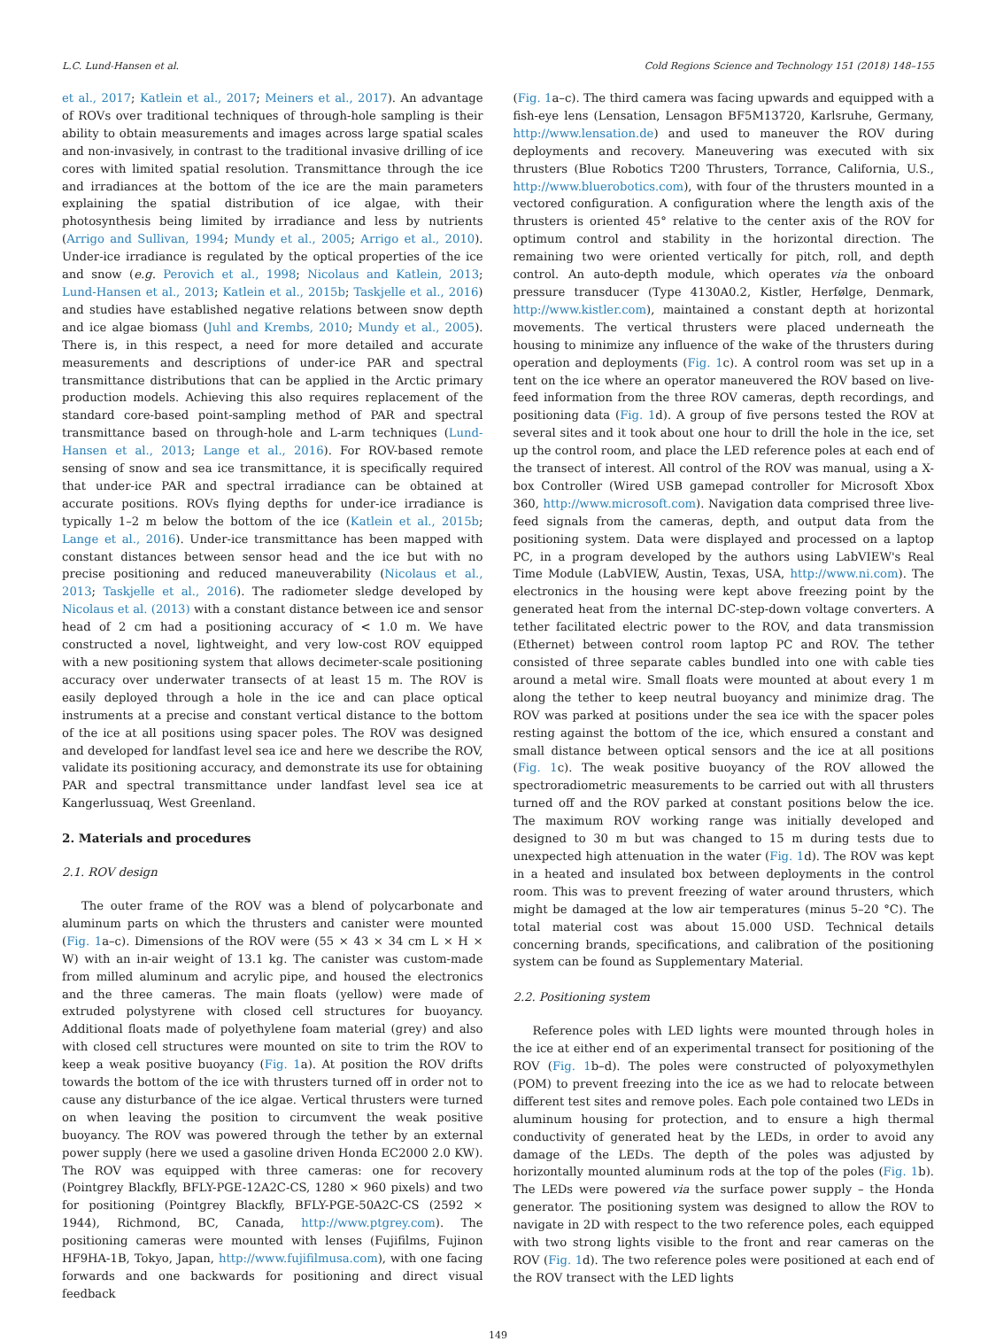L.C. Lund-Hansen et al. Cold Regions Science and Technology 151 (2018) 148–155
et al., 2017; Katlein et al., 2017; Meiners et al., 2017). An advantage of ROVs over traditional techniques of through-hole sampling is their ability to obtain measurements and images across large spatial scales and non-invasively, in contrast to the traditional invasive drilling of ice cores with limited spatial resolution. Transmittance through the ice and irradiances at the bottom of the ice are the main parameters explaining the spatial distribution of ice algae, with their photosynthesis being limited by irradiance and less by nutrients (Arrigo and Sullivan, 1994; Mundy et al., 2005; Arrigo et al., 2010). Under-ice irradiance is regulated by the optical properties of the ice and snow (e.g. Perovich et al., 1998; Nicolaus and Katlein, 2013; Lund-Hansen et al., 2013; Katlein et al., 2015b; Taskjelle et al., 2016) and studies have established negative relations between snow depth and ice algae biomass (Juhl and Krembs, 2010; Mundy et al., 2005). There is, in this respect, a need for more detailed and accurate measurements and descriptions of under-ice PAR and spectral transmittance distributions that can be applied in the Arctic primary production models. Achieving this also requires replacement of the standard core-based point-sampling method of PAR and spectral transmittance based on through-hole and L-arm techniques (Lund-Hansen et al., 2013; Lange et al., 2016). For ROV-based remote sensing of snow and sea ice transmittance, it is specifically required that under-ice PAR and spectral irradiance can be obtained at accurate positions. ROVs flying depths for under-ice irradiance is typically 1–2 m below the bottom of the ice (Katlein et al., 2015b; Lange et al., 2016). Under-ice transmittance has been mapped with constant distances between sensor head and the ice but with no precise positioning and reduced maneuverability (Nicolaus et al., 2013; Taskjelle et al., 2016). The radiometer sledge developed by Nicolaus et al. (2013) with a constant distance between ice and sensor head of 2 cm had a positioning accuracy of < 1.0 m. We have constructed a novel, lightweight, and very low-cost ROV equipped with a new positioning system that allows decimeter-scale positioning accuracy over underwater transects of at least 15 m. The ROV is easily deployed through a hole in the ice and can place optical instruments at a precise and constant vertical distance to the bottom of the ice at all positions using spacer poles. The ROV was designed and developed for landfast level sea ice and here we describe the ROV, validate its positioning accuracy, and demonstrate its use for obtaining PAR and spectral transmittance under landfast level sea ice at Kangerlussuaq, West Greenland.
2. Materials and procedures
2.1. ROV design
The outer frame of the ROV was a blend of polycarbonate and aluminum parts on which the thrusters and canister were mounted (Fig. 1a–c). Dimensions of the ROV were (55 × 43 × 34 cm L × H × W) with an in-air weight of 13.1 kg. The canister was custom-made from milled aluminum and acrylic pipe, and housed the electronics and the three cameras. The main floats (yellow) were made of extruded polystyrene with closed cell structures for buoyancy. Additional floats made of polyethylene foam material (grey) and also with closed cell structures were mounted on site to trim the ROV to keep a weak positive buoyancy (Fig. 1a). At position the ROV drifts towards the bottom of the ice with thrusters turned off in order not to cause any disturbance of the ice algae. Vertical thrusters were turned on when leaving the position to circumvent the weak positive buoyancy. The ROV was powered through the tether by an external power supply (here we used a gasoline driven Honda EC2000 2.0 KW). The ROV was equipped with three cameras: one for recovery (Pointgrey Blackfly, BFLY-PGE-12A2C-CS, 1280 × 960 pixels) and two for positioning (Pointgrey Blackfly, BFLY-PGE-50A2C-CS (2592 × 1944), Richmond, BC, Canada, http://www.ptgrey.com). The positioning cameras were mounted with lenses (Fujifilms, Fujinon HF9HA-1B, Tokyo, Japan, http://www.fujifilmusa.com), with one facing forwards and one backwards for positioning and direct visual feedback
(Fig. 1a–c). The third camera was facing upwards and equipped with a fish-eye lens (Lensation, Lensagon BF5M13720, Karlsruhe, Germany, http://www.lensation.de) and used to maneuver the ROV during deployments and recovery. Maneuvering was executed with six thrusters (Blue Robotics T200 Thrusters, Torrance, California, U.S., http://www.bluerobotics.com), with four of the thrusters mounted in a vectored configuration. A configuration where the length axis of the thrusters is oriented 45° relative to the center axis of the ROV for optimum control and stability in the horizontal direction. The remaining two were oriented vertically for pitch, roll, and depth control. An auto-depth module, which operates via the onboard pressure transducer (Type 4130A0.2, Kistler, Herfølge, Denmark, http://www.kistler.com), maintained a constant depth at horizontal movements. The vertical thrusters were placed underneath the housing to minimize any influence of the wake of the thrusters during operation and deployments (Fig. 1c). A control room was set up in a tent on the ice where an operator maneuvered the ROV based on live-feed information from the three ROV cameras, depth recordings, and positioning data (Fig. 1d). A group of five persons tested the ROV at several sites and it took about one hour to drill the hole in the ice, set up the control room, and place the LED reference poles at each end of the transect of interest. All control of the ROV was manual, using a X-box Controller (Wired USB gamepad controller for Microsoft Xbox 360, http://www.microsoft.com). Navigation data comprised three live-feed signals from the cameras, depth, and output data from the positioning system. Data were displayed and processed on a laptop PC, in a program developed by the authors using LabVIEW's Real Time Module (LabVIEW, Austin, Texas, USA, http://www.ni.com). The electronics in the housing were kept above freezing point by the generated heat from the internal DC-step-down voltage converters. A tether facilitated electric power to the ROV, and data transmission (Ethernet) between control room laptop PC and ROV. The tether consisted of three separate cables bundled into one with cable ties around a metal wire. Small floats were mounted at about every 1 m along the tether to keep neutral buoyancy and minimize drag. The ROV was parked at positions under the sea ice with the spacer poles resting against the bottom of the ice, which ensured a constant and small distance between optical sensors and the ice at all positions (Fig. 1c). The weak positive buoyancy of the ROV allowed the spectroradiometric measurements to be carried out with all thrusters turned off and the ROV parked at constant positions below the ice. The maximum ROV working range was initially developed and designed to 30 m but was changed to 15 m during tests due to unexpected high attenuation in the water (Fig. 1d). The ROV was kept in a heated and insulated box between deployments in the control room. This was to prevent freezing of water around thrusters, which might be damaged at the low air temperatures (minus 5–20 °C). The total material cost was about 15.000 USD. Technical details concerning brands, specifications, and calibration of the positioning system can be found as Supplementary Material.
2.2. Positioning system
Reference poles with LED lights were mounted through holes in the ice at either end of an experimental transect for positioning of the ROV (Fig. 1b–d). The poles were constructed of polyoxymethylen (POM) to prevent freezing into the ice as we had to relocate between different test sites and remove poles. Each pole contained two LEDs in aluminum housing for protection, and to ensure a high thermal conductivity of generated heat by the LEDs, in order to avoid any damage of the LEDs. The depth of the poles was adjusted by horizontally mounted aluminum rods at the top of the poles (Fig. 1b). The LEDs were powered via the surface power supply – the Honda generator. The positioning system was designed to allow the ROV to navigate in 2D with respect to the two reference poles, each equipped with two strong lights visible to the front and rear cameras on the ROV (Fig. 1d). The two reference poles were positioned at each end of the ROV transect with the LED lights
149